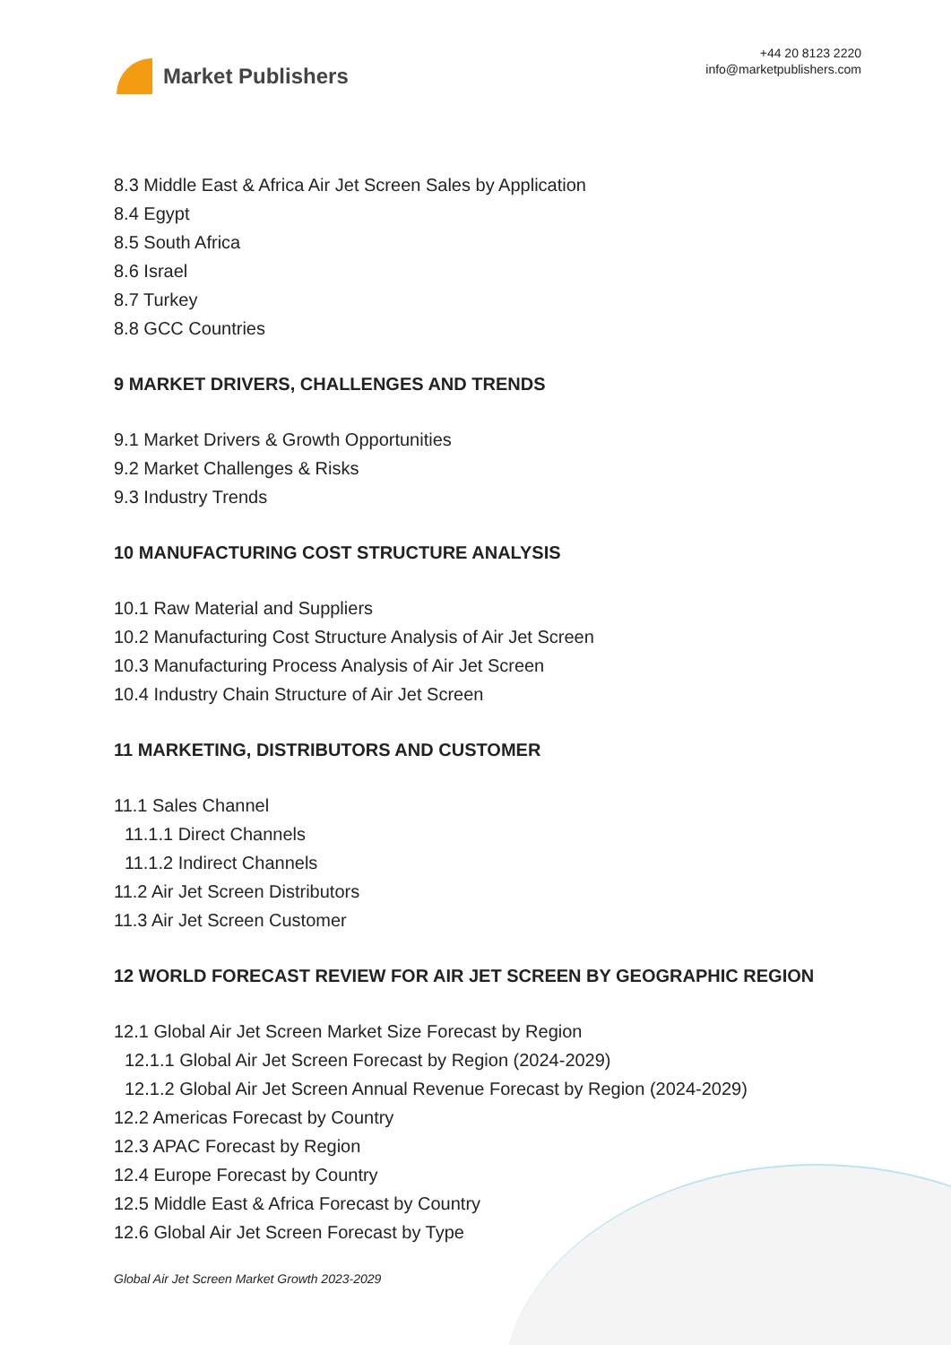Market Publishers
+44 20 8123 2220
info@marketpublishers.com
8.3 Middle East & Africa Air Jet Screen Sales by Application
8.4 Egypt
8.5 South Africa
8.6 Israel
8.7 Turkey
8.8 GCC Countries
9 MARKET DRIVERS, CHALLENGES AND TRENDS
9.1 Market Drivers & Growth Opportunities
9.2 Market Challenges & Risks
9.3 Industry Trends
10 MANUFACTURING COST STRUCTURE ANALYSIS
10.1 Raw Material and Suppliers
10.2 Manufacturing Cost Structure Analysis of Air Jet Screen
10.3 Manufacturing Process Analysis of Air Jet Screen
10.4 Industry Chain Structure of Air Jet Screen
11 MARKETING, DISTRIBUTORS AND CUSTOMER
11.1 Sales Channel
11.1.1 Direct Channels
11.1.2 Indirect Channels
11.2 Air Jet Screen Distributors
11.3 Air Jet Screen Customer
12 WORLD FORECAST REVIEW FOR AIR JET SCREEN BY GEOGRAPHIC REGION
12.1 Global Air Jet Screen Market Size Forecast by Region
12.1.1 Global Air Jet Screen Forecast by Region (2024-2029)
12.1.2 Global Air Jet Screen Annual Revenue Forecast by Region (2024-2029)
12.2 Americas Forecast by Country
12.3 APAC Forecast by Region
12.4 Europe Forecast by Country
12.5 Middle East & Africa Forecast by Country
12.6 Global Air Jet Screen Forecast by Type
Global Air Jet Screen Market Growth 2023-2029